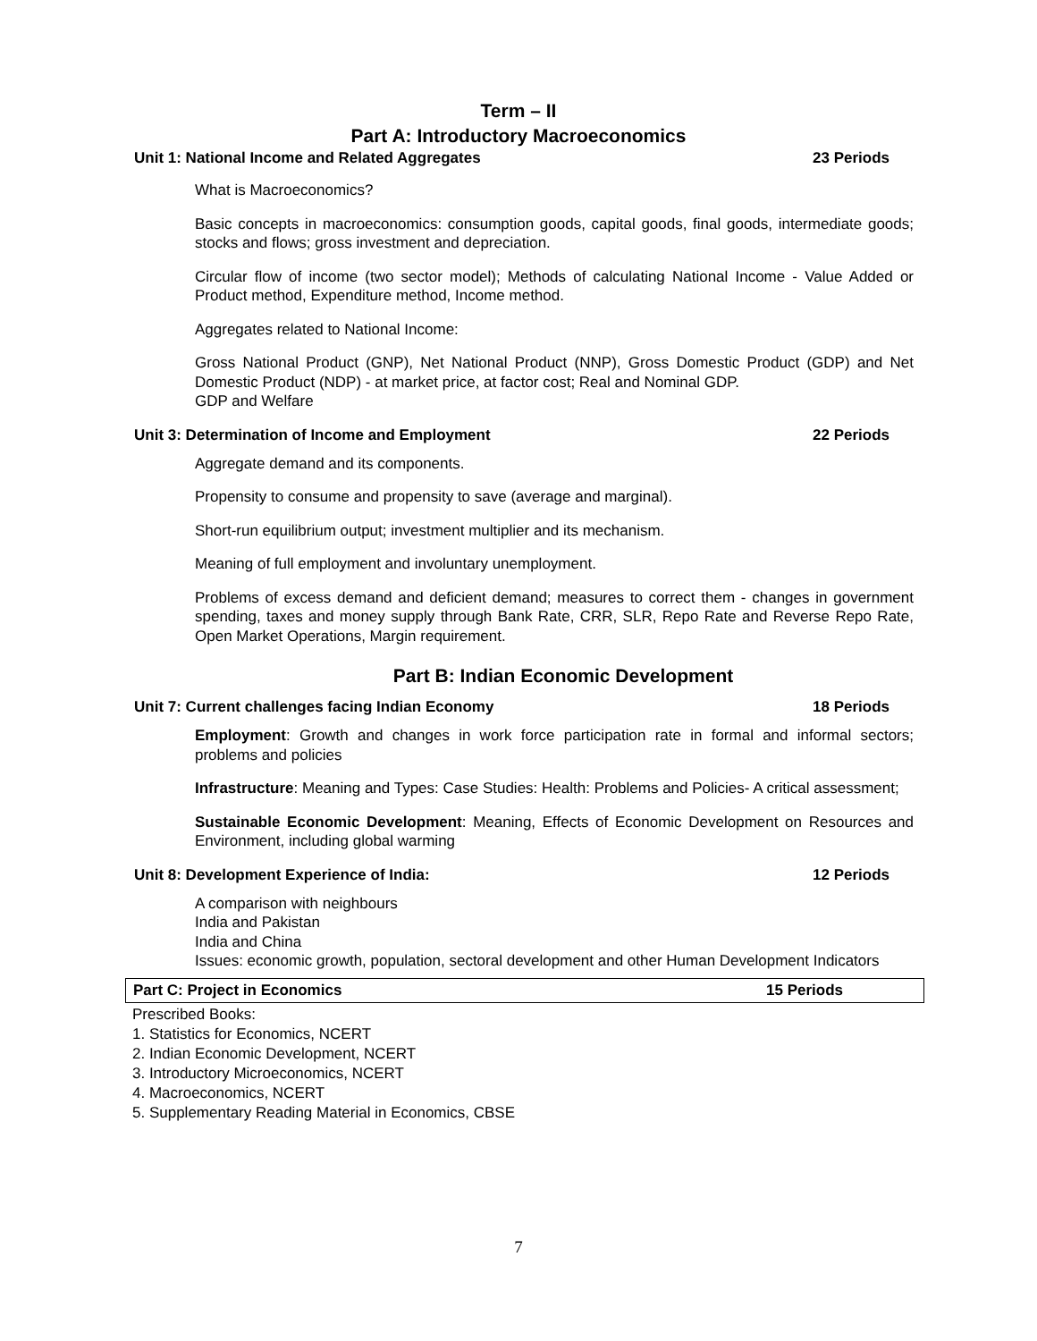Term – II
Part A: Introductory Macroeconomics
Unit 1: National Income and Related Aggregates 23 Periods
What is Macroeconomics?
Basic concepts in macroeconomics: consumption goods, capital goods, final goods, intermediate goods; stocks and flows; gross investment and depreciation.
Circular flow of income (two sector model); Methods of calculating National Income - Value Added or Product method, Expenditure method, Income method.
Aggregates related to National Income:
Gross National Product (GNP), Net National Product (NNP), Gross Domestic Product (GDP) and Net Domestic Product (NDP) - at market price, at factor cost; Real and Nominal GDP.
GDP and Welfare
Unit 3: Determination of Income and Employment 22 Periods
Aggregate demand and its components.
Propensity to consume and propensity to save (average and marginal).
Short-run equilibrium output; investment multiplier and its mechanism.
Meaning of full employment and involuntary unemployment.
Problems of excess demand and deficient demand; measures to correct them - changes in government spending, taxes and money supply through Bank Rate, CRR, SLR, Repo Rate and Reverse Repo Rate, Open Market Operations, Margin requirement.
Part B: Indian Economic Development
Unit 7: Current challenges facing Indian Economy 18 Periods
Employment: Growth and changes in work force participation rate in formal and informal sectors; problems and policies
Infrastructure: Meaning and Types: Case Studies: Health: Problems and Policies- A critical assessment;
Sustainable Economic Development: Meaning, Effects of Economic Development on Resources and Environment, including global warming
Unit 8: Development Experience of India: 12 Periods
A comparison with neighbours
India and Pakistan
India and China
Issues: economic growth, population, sectoral development and other Human Development Indicators
Part C: Project in Economics 15 Periods
Prescribed Books:
1. Statistics for Economics, NCERT
2. Indian Economic Development, NCERT
3. Introductory Microeconomics, NCERT
4. Macroeconomics, NCERT
5. Supplementary Reading Material in Economics, CBSE
7